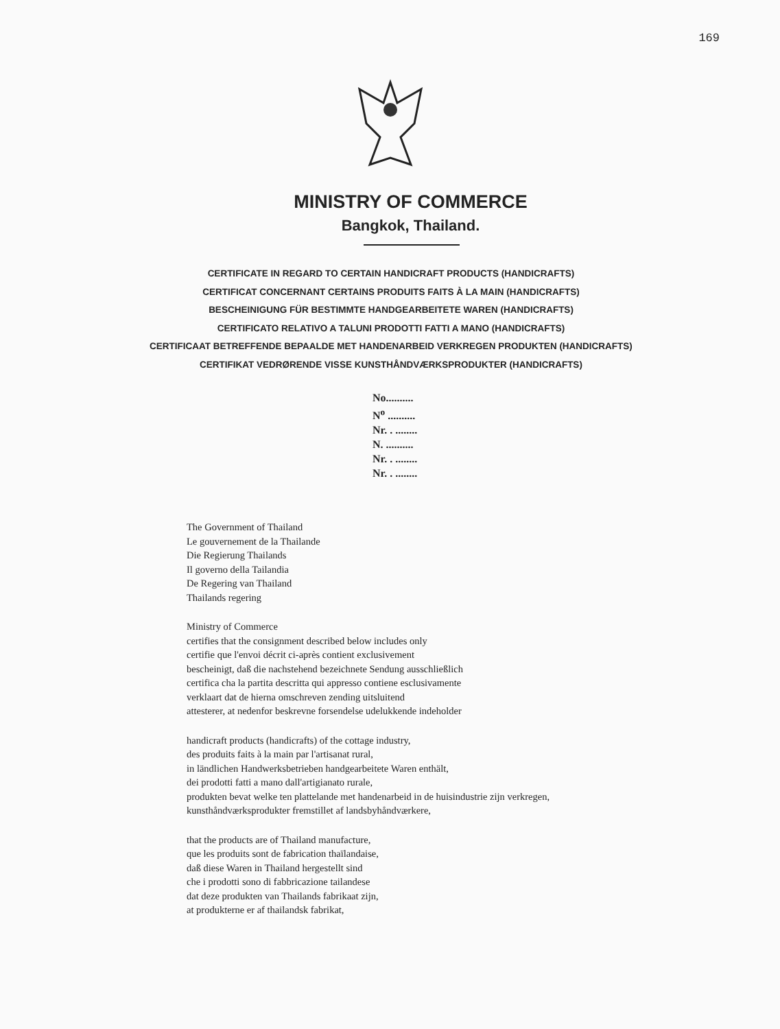169
MINISTRY OF COMMERCE
Bangkok, Thailand.
CERTIFICATE IN REGARD TO CERTAIN HANDICRAFT PRODUCTS (HANDICRAFTS)
CERTIFICAT CONCERNANT CERTAINS PRODUITS FAITS À LA MAIN (HANDICRAFTS)
BESCHEINIGUNG FÜR BESTIMMTE HANDGEARBEITETE WAREN (HANDICRAFTS)
CERTIFICATO RELATIVO A TALUNI PRODOTTI FATTI A MANO (HANDICRAFTS)
CERTIFICAAT BETREFFENDE BEPAALDE MET HANDENARBEID VERKREGEN PRODUKTEN (HANDICRAFTS)
CERTIFIKAT VEDRØRENDE VISSE KUNSTHÅNDVÆRKSPRODUKTER (HANDICRAFTS)
No..........
N<sup>o</sup> ..........
Nr. . ........
N. ..........
Nr. . ........
Nr. . ........
The Government of Thailand
Le gouvernement de la Thailande
Die Regierung Thailands
Il governo della Tailandia
De Regering van Thailand
Thailands regering
Ministry of Commerce
certifies that the consignment described below includes only
certifie que l'envoi décrit ci-après contient exclusivement
bescheinigt, daß die nachstehend bezeichnete Sendung ausschließlich
certifica cha la partita descritta qui appresso contiene esclusivamente
verklaart dat de hierna omschreven zending uitsluitend
attesterer, at nedenfor beskrevne forsendelse udelukkende indeholder
handicraft products (handicrafts) of the cottage industry,
des produits faits à la main par l'artisanat rural,
in ländlichen Handwerksbetrieben handgearbeitete Waren enthält,
dei prodotti fatti a mano dall'artigianato rurale,
produkten bevat welke ten plattelande met handenarbeid in de huisindustrie zijn verkregen,
kunsthåndværksprodukter fremstillet af landsbyhåndværkere,
that the products are of Thailand manufacture,
que les produits sont de fabrication thaïlandaise,
daß diese Waren in Thailand hergestellt sind
che i prodotti sono di fabbricazione tailandese
dat deze produkten van Thailands fabrikaat zijn,
at produkterne er af thailandsk fabrikat,